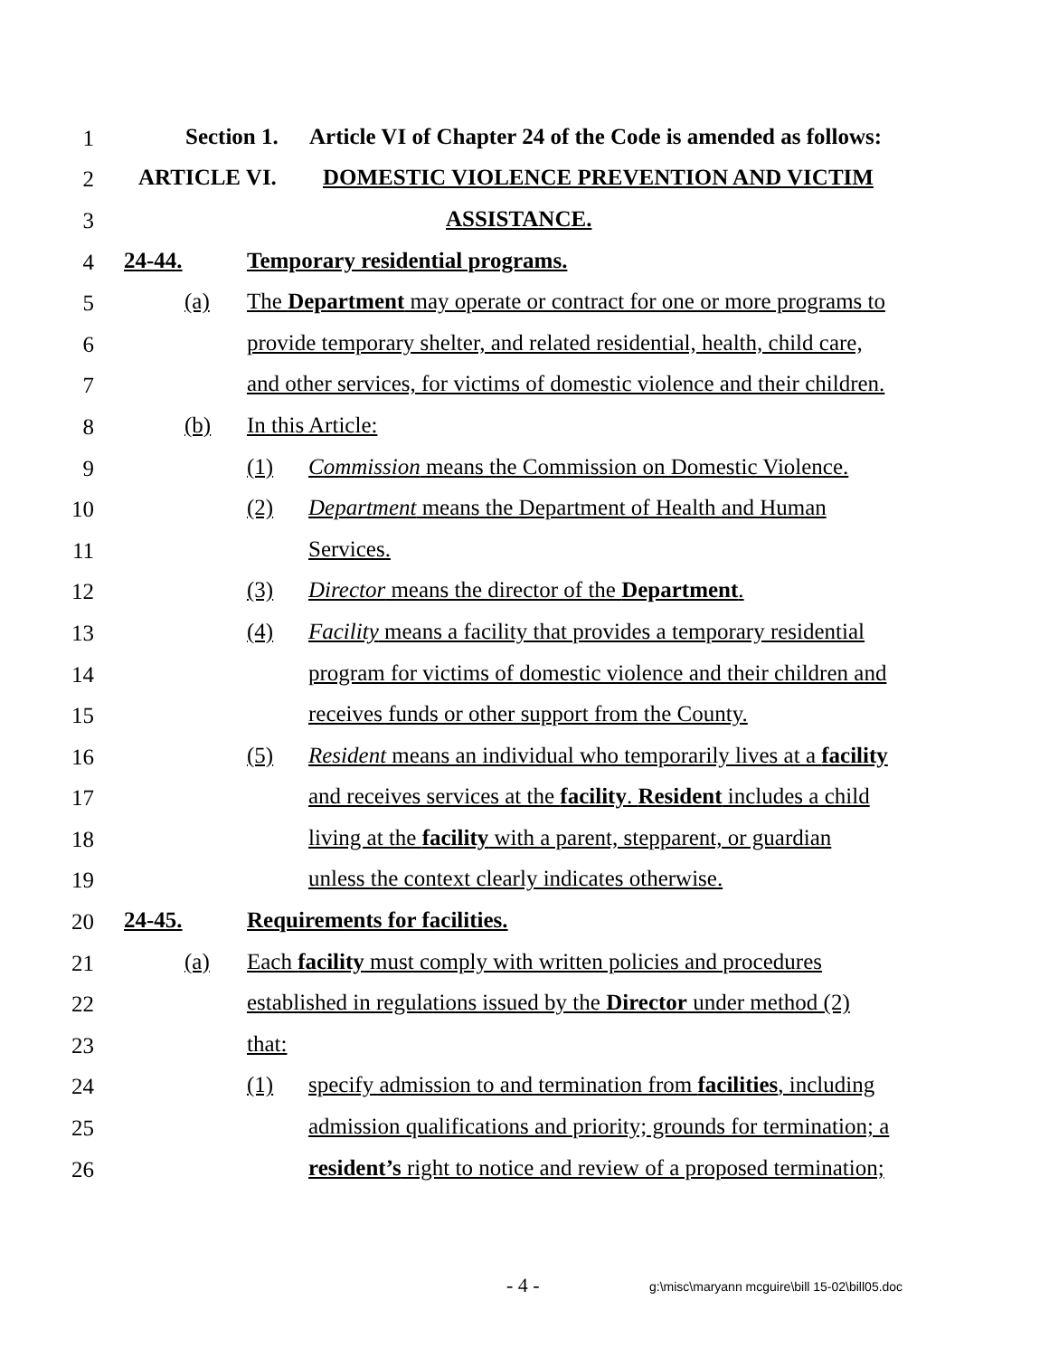1
Section 1. Article VI of Chapter 24 of the Code is amended as follows:
2
ARTICLE VI. DOMESTIC VIOLENCE PREVENTION AND VICTIM
3
ASSISTANCE.
4
24-44. Temporary residential programs.
5
(a) The Department may operate or contract for one or more programs to
6
provide temporary shelter, and related residential, health, child care,
7
and other services, for victims of domestic violence and their children.
8
(b) In this Article:
9
(1) Commission means the Commission on Domestic Violence.
10
(2) Department means the Department of Health and Human
11
Services.
12
(3) Director means the director of the Department.
13
(4) Facility means a facility that provides a temporary residential
14
program for victims of domestic violence and their children and
15
receives funds or other support from the County.
16
(5) Resident means an individual who temporarily lives at a facility
17
and receives services at the facility. Resident includes a child
18
living at the facility with a parent, stepparent, or guardian
19
unless the context clearly indicates otherwise.
20
24-45. Requirements for facilities.
21
(a) Each facility must comply with written policies and procedures
22
established in regulations issued by the Director under method (2)
23
that:
24
(1) specify admission to and termination from facilities, including
25
admission qualifications and priority; grounds for termination; a
26
resident’s right to notice and review of a proposed termination;
- 4 - g:\misc\maryann mcguire\bill 15-02\bill05.doc